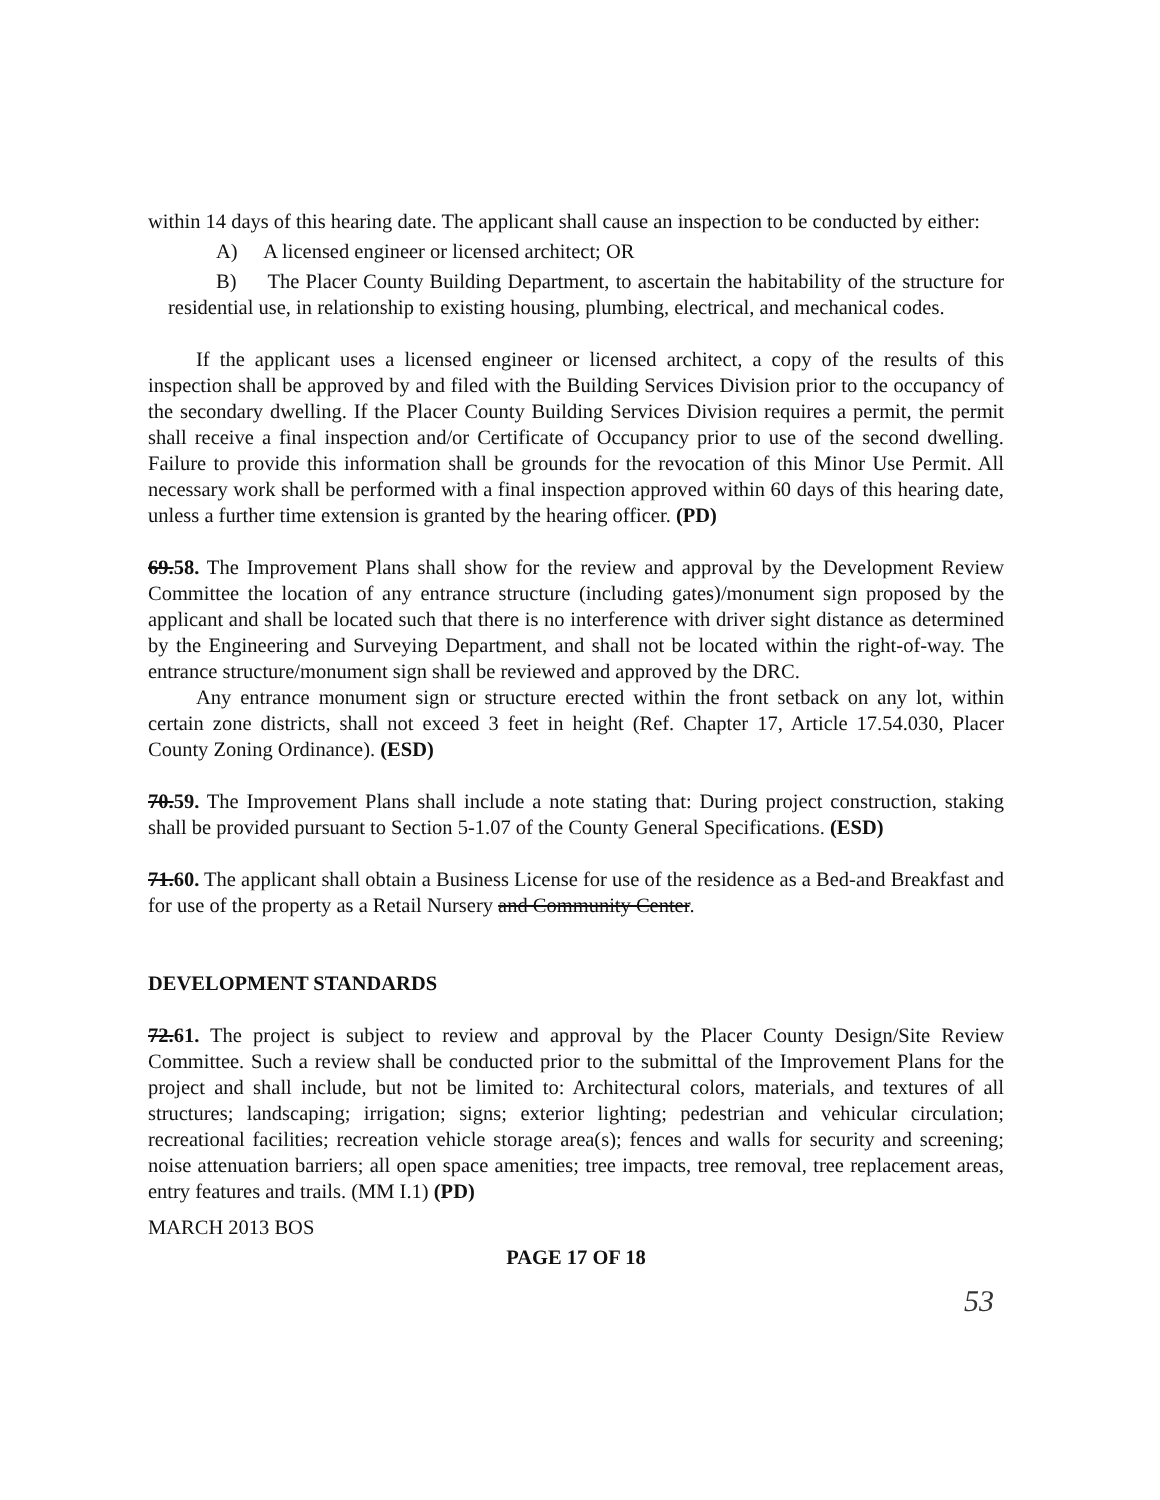within 14 days of this hearing date. The applicant shall cause an inspection to be conducted by either:
A) A licensed engineer or licensed architect; OR
B) The Placer County Building Department, to ascertain the habitability of the structure for residential use, in relationship to existing housing, plumbing, electrical, and mechanical codes.
If the applicant uses a licensed engineer or licensed architect, a copy of the results of this inspection shall be approved by and filed with the Building Services Division prior to the occupancy of the secondary dwelling. If the Placer County Building Services Division requires a permit, the permit shall receive a final inspection and/or Certificate of Occupancy prior to use of the second dwelling. Failure to provide this information shall be grounds for the revocation of this Minor Use Permit. All necessary work shall be performed with a final inspection approved within 60 days of this hearing date, unless a further time extension is granted by the hearing officer. (PD)
69.58. The Improvement Plans shall show for the review and approval by the Development Review Committee the location of any entrance structure (including gates)/monument sign proposed by the applicant and shall be located such that there is no interference with driver sight distance as determined by the Engineering and Surveying Department, and shall not be located within the right-of-way. The entrance structure/monument sign shall be reviewed and approved by the DRC.
Any entrance monument sign or structure erected within the front setback on any lot, within certain zone districts, shall not exceed 3 feet in height (Ref. Chapter 17, Article 17.54.030, Placer County Zoning Ordinance). (ESD)
70.59. The Improvement Plans shall include a note stating that: During project construction, staking shall be provided pursuant to Section 5-1.07 of the County General Specifications. (ESD)
71.60. The applicant shall obtain a Business License for use of the residence as a Bed-and Breakfast and for use of the property as a Retail Nursery and Community Center.
DEVELOPMENT STANDARDS
72.61. The project is subject to review and approval by the Placer County Design/Site Review Committee. Such a review shall be conducted prior to the submittal of the Improvement Plans for the project and shall include, but not be limited to: Architectural colors, materials, and textures of all structures; landscaping; irrigation; signs; exterior lighting; pedestrian and vehicular circulation; recreational facilities; recreation vehicle storage area(s); fences and walls for security and screening; noise attenuation barriers; all open space amenities; tree impacts, tree removal, tree replacement areas, entry features and trails. (MM I.1) (PD)
MARCH 2013 BOS
PAGE 17 OF 18
53